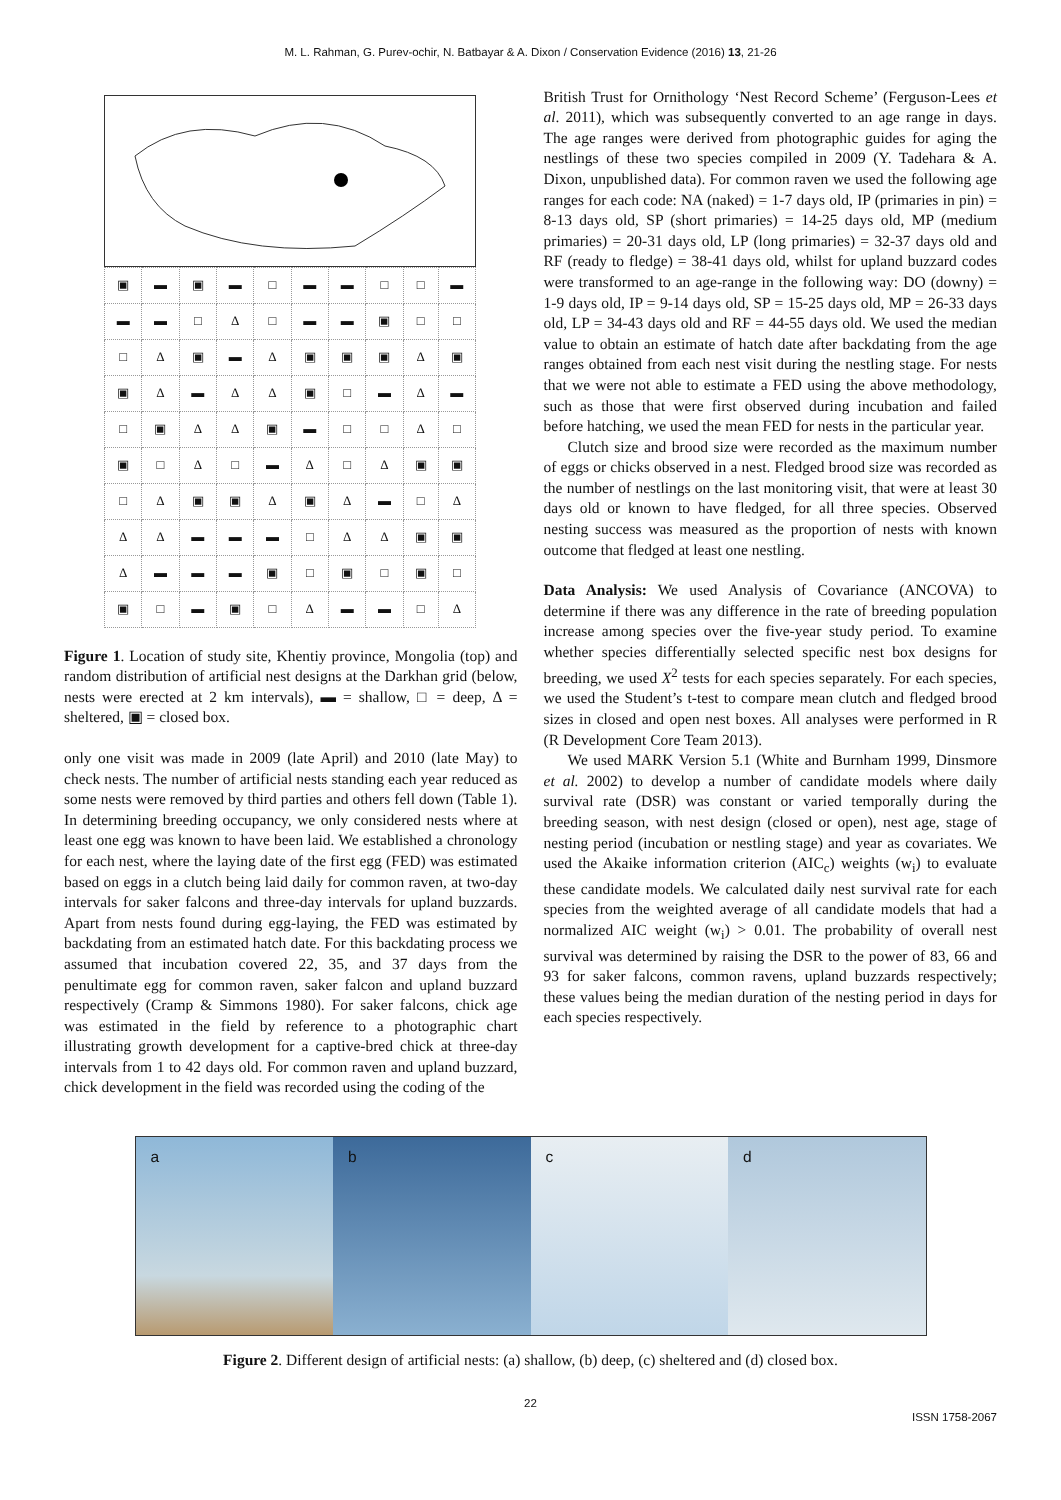M. L. Rahman, G. Purev-ochir, N. Batbayar & A. Dixon / Conservation Evidence (2016) 13, 21-26
| ▣ | ▬ | ▣ | ▬ | □ | ▬ | ▬ | □ | □ | ▬ |
| ▬ | ▬ | □ | Δ | □ | ▬ | ▬ | ▣ | □ | □ |
| □ | Δ | ▣ | ▬ | Δ | ▣ | ▣ | ▣ | Δ | ▣ |
| ▣ | Δ | ▬ | Δ | Δ | ▣ | □ | ▬ | Δ | ▬ |
| □ | ▣ | Δ | Δ | ▣ | ▬ | □ | □ | Δ | □ |
| ▣ | □ | Δ | □ | ▬ | Δ | □ | Δ | ▣ | ▣ |
| □ | Δ | ▣ | ▣ | Δ | ▣ | Δ | ▬ | □ | Δ |
| Δ | Δ | ▬ | ▬ | ▬ | □ | Δ | Δ | ▣ | ▣ |
| Δ | ▬ | ▬ | ▬ | ▣ | □ | ▣ | □ | ▣ | □ |
| ▣ | □ | ▬ | ▣ | □ | Δ | ▬ | ▬ | □ | Δ |
Figure 1. Location of study site, Khentiy province, Mongolia (top) and random distribution of artificial nest designs at the Darkhan grid (below, nests were erected at 2 km intervals), ▬ = shallow, □ = deep, Δ = sheltered, ▣ = closed box.
only one visit was made in 2009 (late April) and 2010 (late May) to check nests. The number of artificial nests standing each year reduced as some nests were removed by third parties and others fell down (Table 1). In determining breeding occupancy, we only considered nests where at least one egg was known to have been laid. We established a chronology for each nest, where the laying date of the first egg (FED) was estimated based on eggs in a clutch being laid daily for common raven, at two-day intervals for saker falcons and three-day intervals for upland buzzards. Apart from nests found during egg-laying, the FED was estimated by backdating from an estimated hatch date. For this backdating process we assumed that incubation covered 22, 35, and 37 days from the penultimate egg for common raven, saker falcon and upland buzzard respectively (Cramp & Simmons 1980). For saker falcons, chick age was estimated in the field by reference to a photographic chart illustrating growth development for a captive-bred chick at three-day intervals from 1 to 42 days old. For common raven and upland buzzard, chick development in the field was recorded using the coding of the
British Trust for Ornithology ‘Nest Record Scheme’ (Ferguson-Lees et al. 2011), which was subsequently converted to an age range in days. The age ranges were derived from photographic guides for aging the nestlings of these two species compiled in 2009 (Y. Tadehara & A. Dixon, unpublished data). For common raven we used the following age ranges for each code: NA (naked) = 1-7 days old, IP (primaries in pin) = 8-13 days old, SP (short primaries) = 14-25 days old, MP (medium primaries) = 20-31 days old, LP (long primaries) = 32-37 days old and RF (ready to fledge) = 38-41 days old, whilst for upland buzzard codes were transformed to an age-range in the following way: DO (downy) = 1-9 days old, IP = 9-14 days old, SP = 15-25 days old, MP = 26-33 days old, LP = 34-43 days old and RF = 44-55 days old. We used the median value to obtain an estimate of hatch date after backdating from the age ranges obtained from each nest visit during the nestling stage. For nests that we were not able to estimate a FED using the above methodology, such as those that were first observed during incubation and failed before hatching, we used the mean FED for nests in the particular year.
Clutch size and brood size were recorded as the maximum number of eggs or chicks observed in a nest. Fledged brood size was recorded as the number of nestlings on the last monitoring visit, that were at least 30 days old or known to have fledged, for all three species. Observed nesting success was measured as the proportion of nests with known outcome that fledged at least one nestling.
Data Analysis: We used Analysis of Covariance (ANCOVA) to determine if there was any difference in the rate of breeding population increase among species over the five-year study period. To examine whether species differentially selected specific nest box designs for breeding, we used X<sup>2</sup> tests for each species separately. For each species, we used the Student’s t-test to compare mean clutch and fledged brood sizes in closed and open nest boxes. All analyses were performed in R (R Development Core Team 2013).
We used MARK Version 5.1 (White and Burnham 1999, Dinsmore et al. 2002) to develop a number of candidate models where daily survival rate (DSR) was constant or varied temporally during the breeding season, with nest design (closed or open), nest age, stage of nesting period (incubation or nestling stage) and year as covariates. We used the Akaike information criterion (AIC<sub>c</sub>) weights (w<sub>i</sub>) to evaluate these candidate models. We calculated daily nest survival rate for each species from the weighted average of all candidate models that had a normalized AIC weight (w<sub>i</sub>) > 0.01. The probability of overall nest survival was determined by raising the DSR to the power of 83, 66 and 93 for saker falcons, common ravens, upland buzzards respectively; these values being the median duration of the nesting period in days for each species respectively.
a b c d
Figure 2. Different design of artificial nests: (a) shallow, (b) deep, (c) sheltered and (d) closed box.
22
ISSN 1758-2067